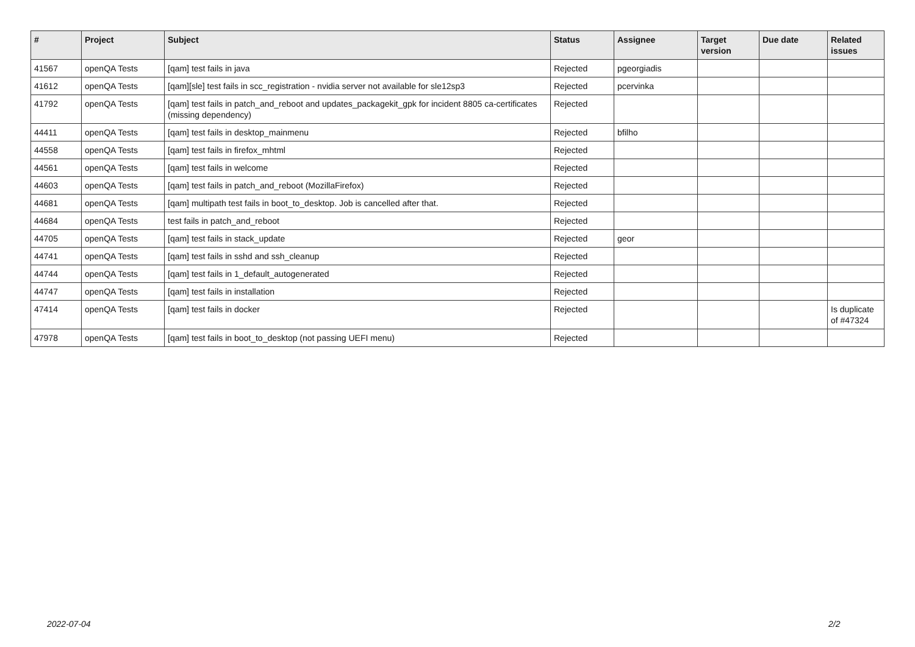| # | Project | Subject | Status | Assignee | Target version | Due date | Related issues |
| --- | --- | --- | --- | --- | --- | --- | --- |
| 41567 | openQA Tests | [qam] test fails in java | Rejected | pgeorgiadis | | | |
| 41612 | openQA Tests | [qam][sle] test fails in scc_registration - nvidia server not available for sle12sp3 | Rejected | pcervinka | | | |
| 41792 | openQA Tests | [qam] test fails in patch_and_reboot and updates_packagekit_gpk for incident 8805 ca-certificates (missing dependency) | Rejected | | | | |
| 44411 | openQA Tests | [qam] test fails in desktop_mainmenu | Rejected | bfilho | | | |
| 44558 | openQA Tests | [qam] test fails in firefox_mhtml | Rejected | | | | |
| 44561 | openQA Tests | [qam] test fails in welcome | Rejected | | | | |
| 44603 | openQA Tests | [qam] test fails in patch_and_reboot (MozillaFirefox) | Rejected | | | | |
| 44681 | openQA Tests | [qam] multipath test fails in boot_to_desktop. Job is cancelled after that. | Rejected | | | | |
| 44684 | openQA Tests | test fails in patch_and_reboot | Rejected | | | | |
| 44705 | openQA Tests | [qam] test fails in stack_update | Rejected | geor | | | |
| 44741 | openQA Tests | [qam] test fails in sshd and ssh_cleanup | Rejected | | | | |
| 44744 | openQA Tests | [qam] test fails in 1_default_autogenerated | Rejected | | | | |
| 44747 | openQA Tests | [qam] test fails in installation | Rejected | | | | |
| 47414 | openQA Tests | [qam] test fails in docker | Rejected | | | | Is duplicate of #47324 |
| 47978 | openQA Tests | [qam] test fails in boot_to_desktop (not passing UEFI menu) | Rejected | | | | |
2022-07-04 2/2